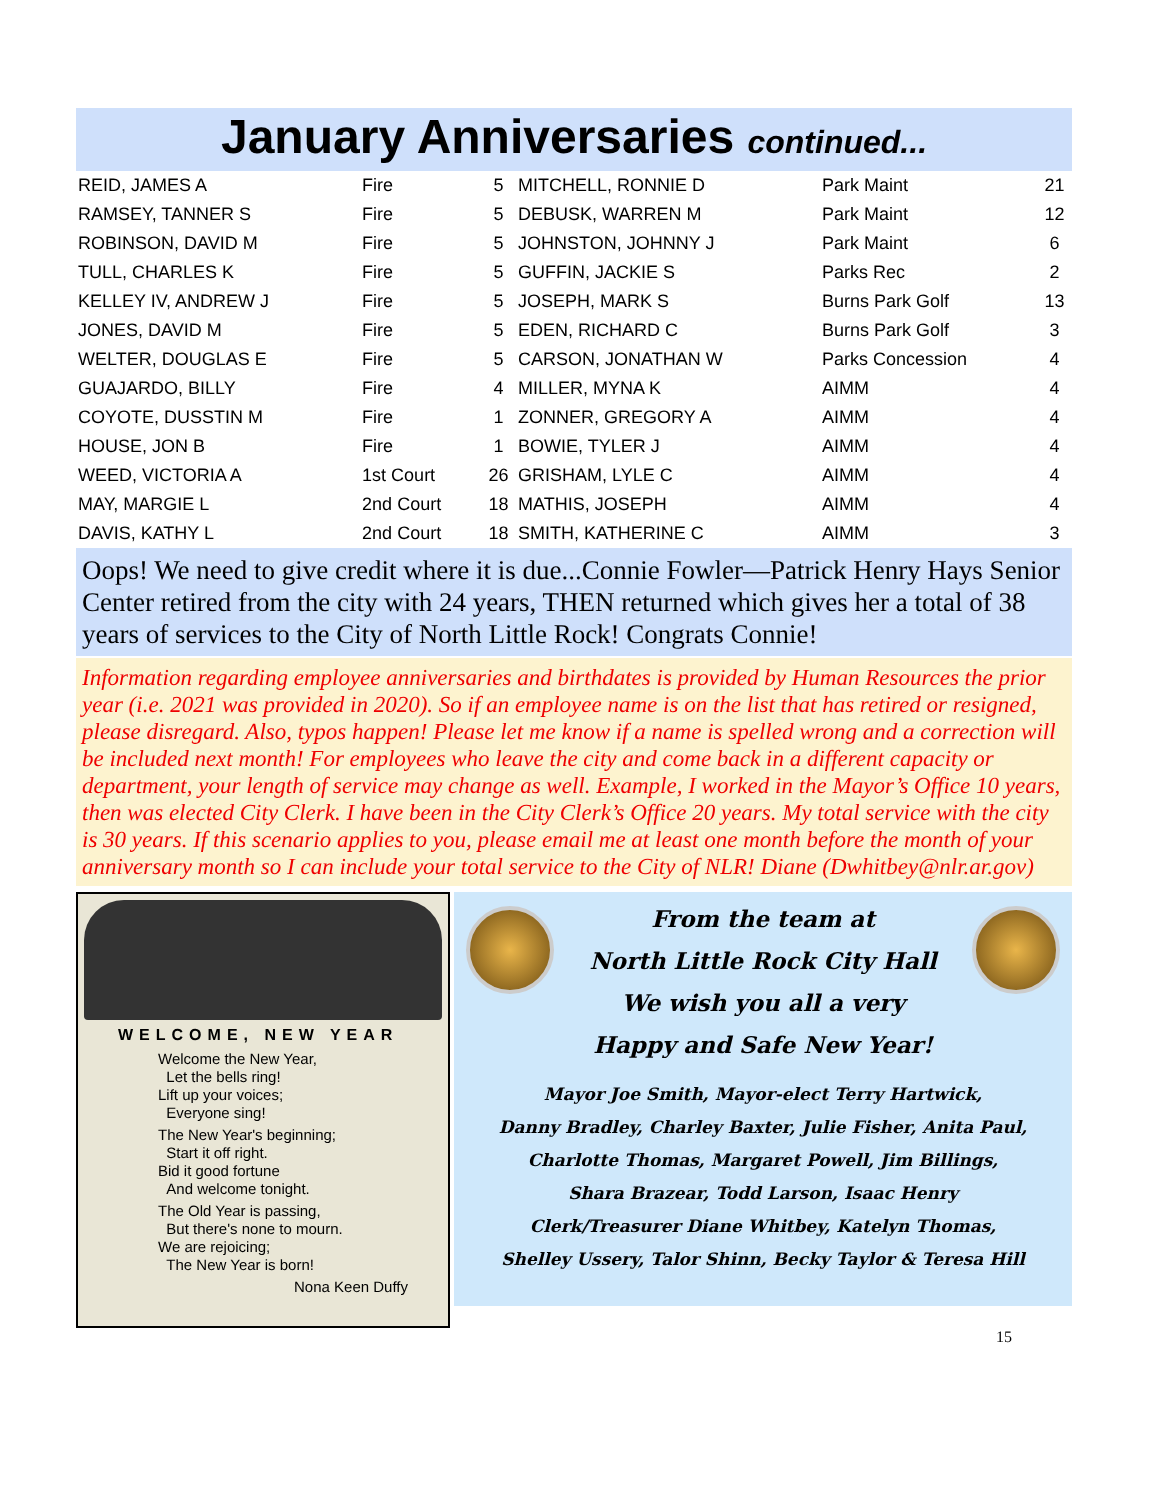January Anniversaries continued...
| REID, JAMES A | Fire | 5 | MITCHELL, RONNIE D | Park Maint | 21 |
| RAMSEY, TANNER S | Fire | 5 | DEBUSK, WARREN M | Park Maint | 12 |
| ROBINSON, DAVID M | Fire | 5 | JOHNSTON, JOHNNY J | Park Maint | 6 |
| TULL, CHARLES K | Fire | 5 | GUFFIN, JACKIE S | Parks Rec | 2 |
| KELLEY IV, ANDREW J | Fire | 5 | JOSEPH, MARK S | Burns Park Golf | 13 |
| JONES, DAVID M | Fire | 5 | EDEN, RICHARD C | Burns Park Golf | 3 |
| WELTER, DOUGLAS E | Fire | 5 | CARSON, JONATHAN W | Parks Concession | 4 |
| GUAJARDO, BILLY | Fire | 4 | MILLER, MYNA K | AIMM | 4 |
| COYOTE, DUSSTIN M | Fire | 1 | ZONNER, GREGORY A | AIMM | 4 |
| HOUSE, JON B | Fire | 1 | BOWIE, TYLER J | AIMM | 4 |
| WEED, VICTORIA A | 1st Court | 26 | GRISHAM, LYLE C | AIMM | 4 |
| MAY, MARGIE L | 2nd Court | 18 | MATHIS, JOSEPH | AIMM | 4 |
| DAVIS, KATHY L | 2nd Court | 18 | SMITH, KATHERINE C | AIMM | 3 |
Oops! We need to give credit where it is due...Connie Fowler—Patrick Henry Hays Senior Center retired from the city with 24 years, THEN returned which gives her a total of 38 years of services to the City of North Little Rock! Congrats Connie!
Information regarding employee anniversaries and birthdates is provided by Human Resources the prior year (i.e. 2021 was provided in 2020). So if an employee name is on the list that has retired or resigned, please disregard. Also, typos happen! Please let me know if a name is spelled wrong and a correction will be included next month! For employees who leave the city and come back in a different capacity or department, your length of service may change as well. Example, I worked in the Mayor’s Office 10 years, then was elected City Clerk. I have been in the City Clerk’s Office 20 years. My total service with the city is 30 years. If this scenario applies to you, please email me at least one month before the month of your anniversary month so I can include your total service to the City of NLR! Diane (Dwhitbey@nlr.ar.gov)
WELCOME, NEW YEAR
Welcome the New Year,
Let the bells ring!
Lift up your voices;
Everyone sing!
The New Year's beginning;
Start it off right.
Bid it good fortune
And welcome tonight.
The Old Year is passing,
But there's none to mourn.
We are rejoicing;
The New Year is born!
Nona Keen Duffy
From the team at
North Little Rock City Hall
We wish you all a very
Happy and Safe New Year!
Mayor Joe Smith, Mayor-elect Terry Hartwick,
Danny Bradley, Charley Baxter, Julie Fisher, Anita Paul,
Charlotte Thomas, Margaret Powell, Jim Billings,
Shara Brazear, Todd Larson, Isaac Henry
Clerk/Treasurer Diane Whitbey, Katelyn Thomas,
Shelley Ussery, Talor Shinn, Becky Taylor & Teresa Hill
15